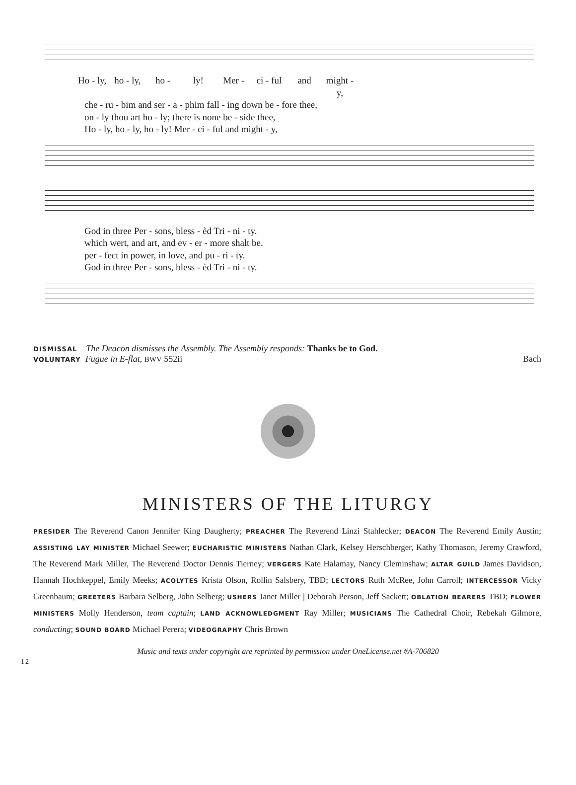Ho - ly, ho - ly, ho - ly! Mer - ci - ful and might - y,
che - ru - bim and ser - a - phim fall - ing down be - fore thee,
on - ly thou art ho - ly; there is none be - side thee,
Ho - ly, ho - ly, ho - ly! Mer - ci - ful and might - y,
God in three Per - sons, bless - èd Tri - ni - ty.
which wert, and art, and ev - er - more shalt be.
per - fect in power, in love, and pu - ri - ty.
God in three Per - sons, bless - èd Tri - ni - ty.
DISMISSAL The Deacon dismisses the Assembly. The Assembly responds: Thanks be to God.
VOLUNTARY Fugue in E-flat, BWV 552ii Bach
MINISTERS OF THE LITURGY
PRESIDER The Reverend Canon Jennifer King Daugherty; PREACHER The Reverend Linzi Stahlecker; DEACON The Reverend Emily Austin; ASSISTING LAY MINISTER Michael Seewer; EUCHARISTIC MINISTERS Nathan Clark, Kelsey Herschberger, Kathy Thomason, Jeremy Crawford, The Reverend Mark Miller, The Reverend Doctor Dennis Tierney; VERGERS Kate Halamay, Nancy Cleminshaw; ALTAR GUILD James Davidson, Hannah Hochkeppel, Emily Meeks; ACOLYTES Krista Olson, Rollin Salsbery, TBD; LECTORS Ruth McRee, John Carroll; INTERCESSOR Vicky Greenbaum; GREETERS Barbara Selberg, John Selberg; USHERS Janet Miller | Deborah Person, Jeff Sackett; OBLATION BEARERS TBD; FLOWER MINISTERS Molly Henderson, team captain; LAND ACKNOWLEDGMENT Ray Miller; MUSICIANS The Cathedral Choir, Rebekah Gilmore, conducting; SOUND BOARD Michael Perera; VIDEOGRAPHY Chris Brown
Music and texts under copyright are reprinted by permission under OneLicense.net #A-706820
12